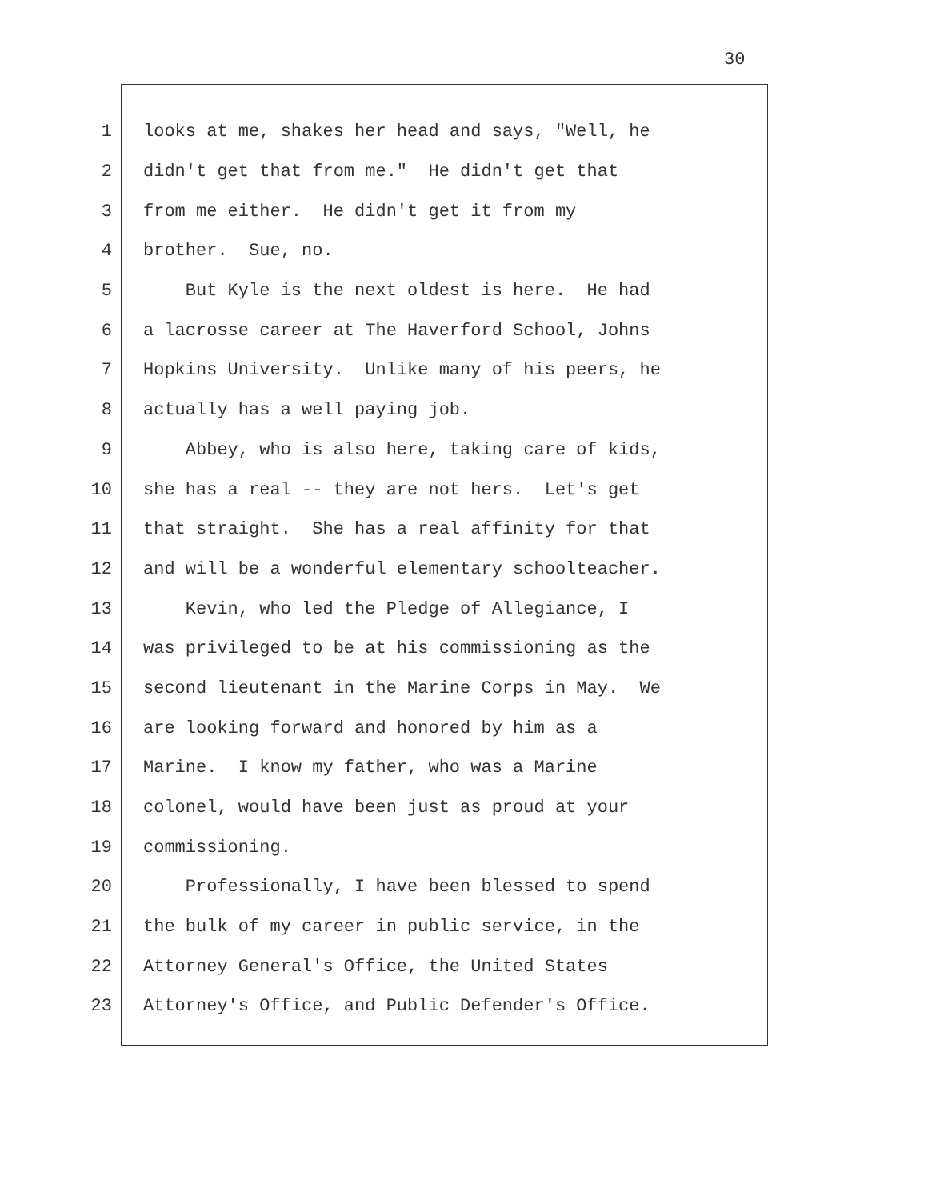30
1 looks at me, shakes her head and says, "Well, he
2 didn't get that from me." He didn't get that
3 from me either. He didn't get it from my
4 brother. Sue, no.
5 But Kyle is the next oldest is here. He had
6 a lacrosse career at The Haverford School, Johns
7 Hopkins University. Unlike many of his peers, he
8 actually has a well paying job.
9 Abbey, who is also here, taking care of kids,
10 she has a real -- they are not hers. Let's get
11 that straight. She has a real affinity for that
12 and will be a wonderful elementary schoolteacher.
13 Kevin, who led the Pledge of Allegiance, I
14 was privileged to be at his commissioning as the
15 second lieutenant in the Marine Corps in May. We
16 are looking forward and honored by him as a
17 Marine. I know my father, who was a Marine
18 colonel, would have been just as proud at your
19 commissioning.
20 Professionally, I have been blessed to spend
21 the bulk of my career in public service, in the
22 Attorney General's Office, the United States
23 Attorney's Office, and Public Defender's Office.